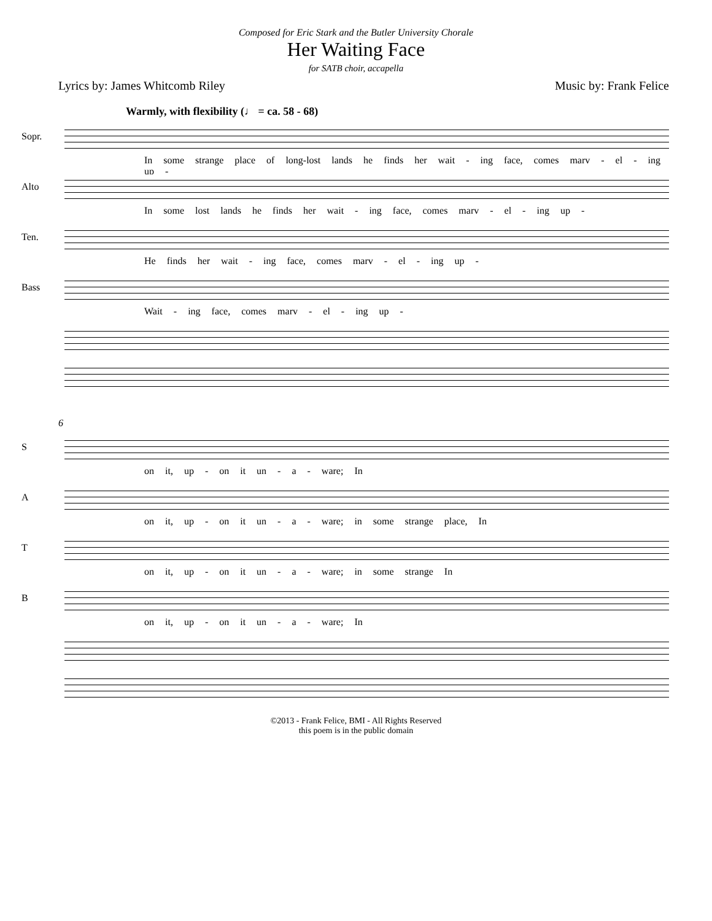Composed for Eric Stark and the Butler University Chorale
Her Waiting Face
for SATB choir, accapella
Lyrics by: James Whitcomb Riley Music by: Frank Felice
Warmly, with flexibility (♩ = ca. 58 - 68)
Sopr.
In some strange place of long-lost lands he finds her wait - ing face, comes marv - el - ing up -
Alto
In some lost lands he finds her wait - ing face, comes marv - el - ing up -
Ten.
He finds her wait - ing face, comes marv - el - ing up -
Bass
Wait - ing face, comes marv - el - ing up -
6
S
on it, up - on it un - a - ware; In
A
on it, up - on it un - a - ware; in some strange place, In
T
on it, up - on it un - a - ware; in some strange In
B
on it, up - on it un - a - ware; In
©2013 - Frank Felice, BMI - All Rights Reserved
this poem is in the public domain